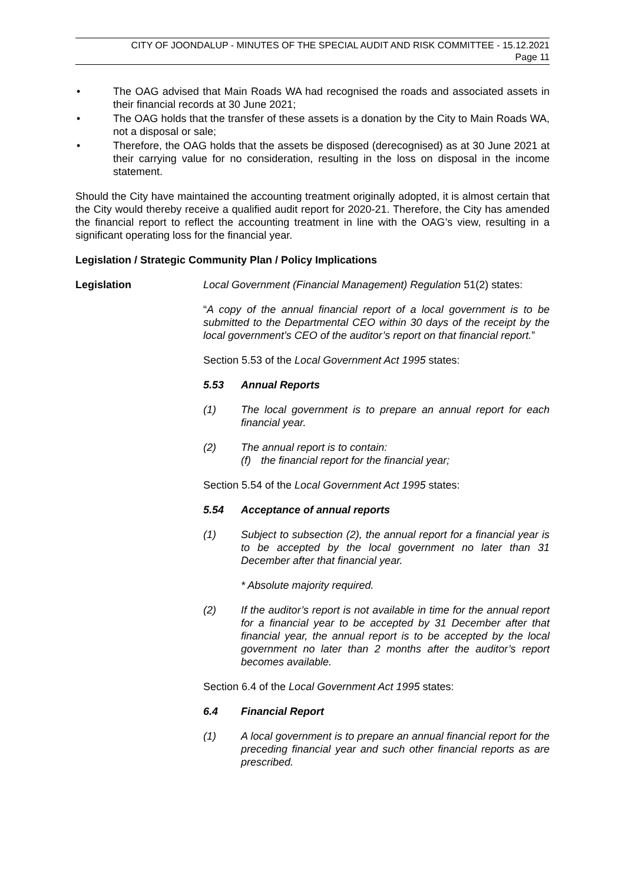CITY OF JOONDALUP - MINUTES OF THE SPECIAL AUDIT AND RISK COMMITTEE - 15.12.2021
Page 11
• The OAG advised that Main Roads WA had recognised the roads and associated assets in their financial records at 30 June 2021;
• The OAG holds that the transfer of these assets is a donation by the City to Main Roads WA, not a disposal or sale;
• Therefore, the OAG holds that the assets be disposed (derecognised) as at 30 June 2021 at their carrying value for no consideration, resulting in the loss on disposal in the income statement.
Should the City have maintained the accounting treatment originally adopted, it is almost certain that the City would thereby receive a qualified audit report for 2020-21. Therefore, the City has amended the financial report to reflect the accounting treatment in line with the OAG’s view, resulting in a significant operating loss for the financial year.
Legislation / Strategic Community Plan / Policy Implications
Legislation Local Government (Financial Management) Regulation 51(2) states:
“A copy of the annual financial report of a local government is to be submitted to the Departmental CEO within 30 days of the receipt by the local government’s CEO of the auditor’s report on that financial report.”
Section 5.53 of the Local Government Act 1995 states:
5.53 Annual Reports
(1) The local government is to prepare an annual report for each financial year.
(2) The annual report is to contain:
(f) the financial report for the financial year;
Section 5.54 of the Local Government Act 1995 states:
5.54 Acceptance of annual reports
(1) Subject to subsection (2), the annual report for a financial year is to be accepted by the local government no later than 31 December after that financial year.
* Absolute majority required.
(2) If the auditor’s report is not available in time for the annual report for a financial year to be accepted by 31 December after that financial year, the annual report is to be accepted by the local government no later than 2 months after the auditor’s report becomes available.
Section 6.4 of the Local Government Act 1995 states:
6.4 Financial Report
(1) A local government is to prepare an annual financial report for the preceding financial year and such other financial reports as are prescribed.